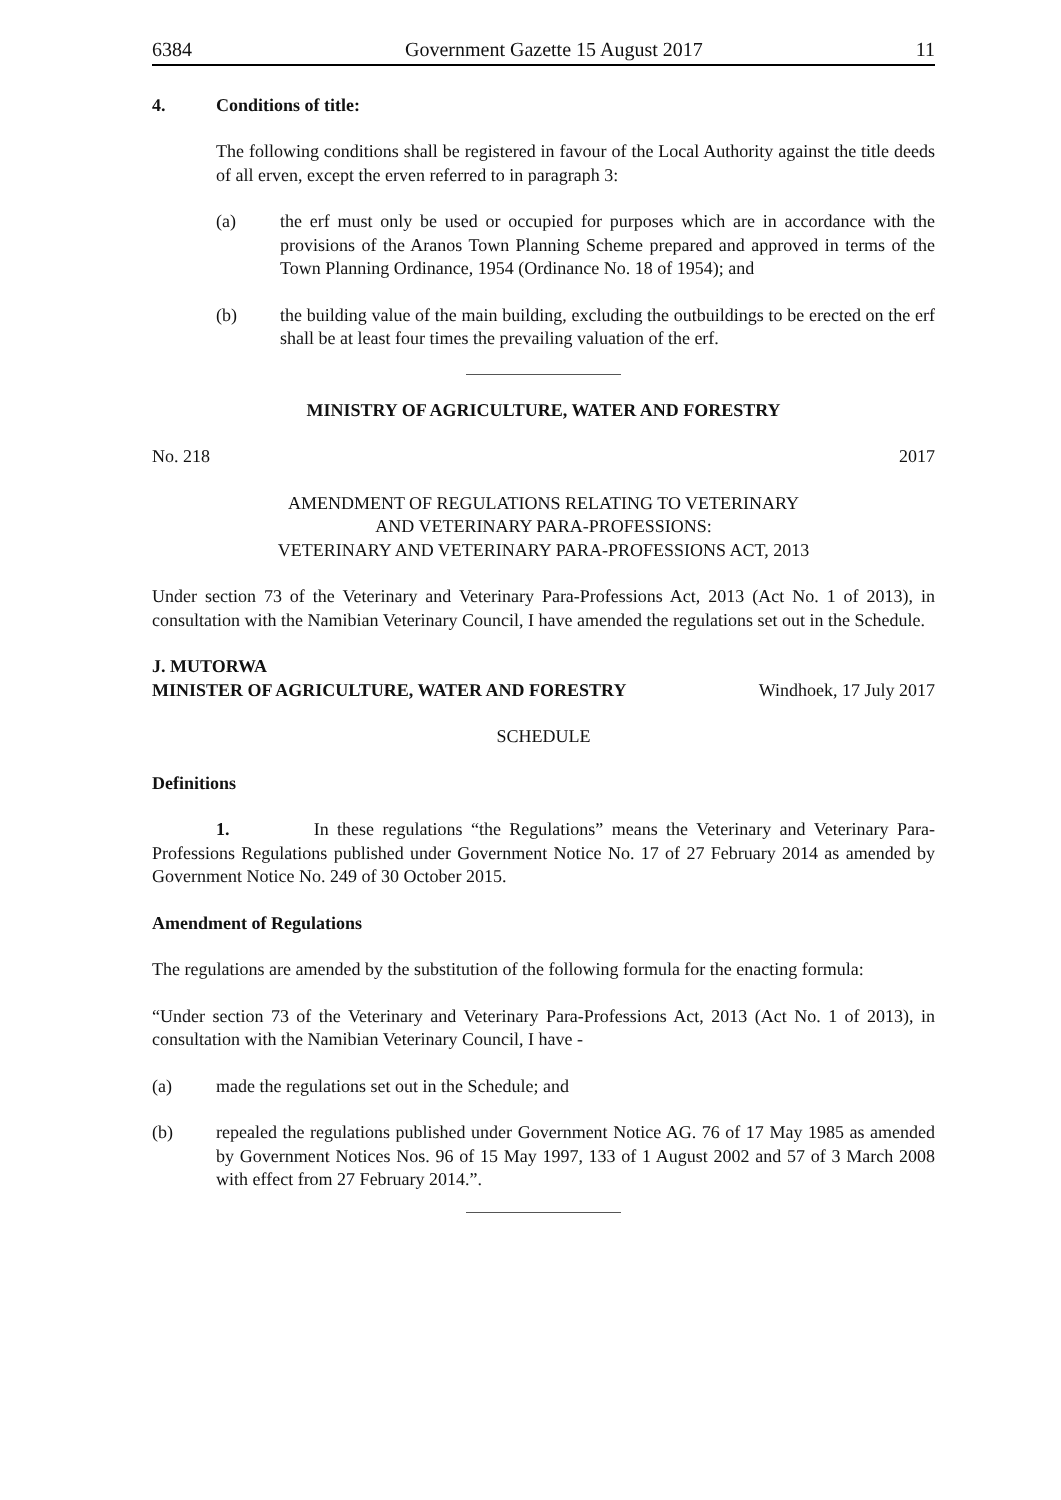6384 Government Gazette 15 August 2017 11
4. Conditions of title:
The following conditions shall be registered in favour of the Local Authority against the title deeds of all erven, except the erven referred to in paragraph 3:
(a) the erf must only be used or occupied for purposes which are in accordance with the provisions of the Aranos Town Planning Scheme prepared and approved in terms of the Town Planning Ordinance, 1954 (Ordinance No. 18 of 1954); and
(b) the building value of the main building, excluding the outbuildings to be erected on the erf shall be at least four times the prevailing valuation of the erf.
MINISTRY OF AGRICULTURE, WATER AND FORESTRY
No. 218 2017
AMENDMENT OF REGULATIONS RELATING TO VETERINARY
AND VETERINARY PARA-PROFESSIONS:
VETERINARY AND VETERINARY PARA-PROFESSIONS ACT, 2013
Under section 73 of the Veterinary and Veterinary Para-Professions Act, 2013 (Act No. 1 of 2013), in consultation with the Namibian Veterinary Council, I have amended the regulations set out in the Schedule.
J. MUTORWA
MINISTER OF AGRICULTURE, WATER AND FORESTRY Windhoek, 17 July 2017
SCHEDULE
Definitions
1. In these regulations “the Regulations” means the Veterinary and Veterinary Para-Professions Regulations published under Government Notice No. 17 of 27 February 2014 as amended by Government Notice No. 249 of 30 October 2015.
Amendment of Regulations
The regulations are amended by the substitution of the following formula for the enacting formula:
“Under section 73 of the Veterinary and Veterinary Para-Professions Act, 2013 (Act No. 1 of 2013), in consultation with the Namibian Veterinary Council, I have -
(a) made the regulations set out in the Schedule; and
(b) repealed the regulations published under Government Notice AG. 76 of 17 May 1985 as amended by Government Notices Nos. 96 of 15 May 1997, 133 of 1 August 2002 and 57 of 3 March 2008 with effect from 27 February 2014.”.